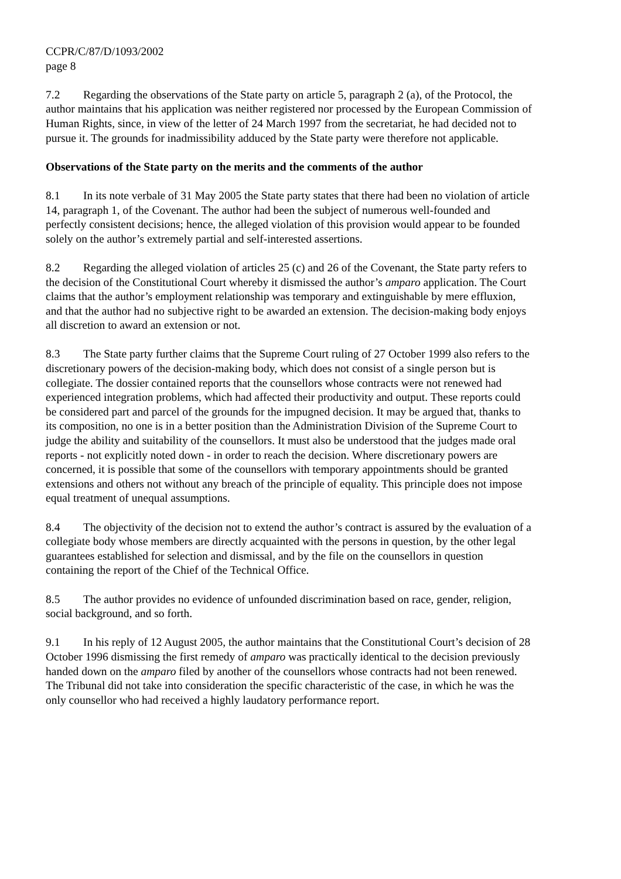CCPR/C/87/D/1093/2002
page 8
7.2 Regarding the observations of the State party on article 5, paragraph 2 (a), of the Protocol, the author maintains that his application was neither registered nor processed by the European Commission of Human Rights, since, in view of the letter of 24 March 1997 from the secretariat, he had decided not to pursue it. The grounds for inadmissibility adduced by the State party were therefore not applicable.
Observations of the State party on the merits and the comments of the author
8.1 In its note verbale of 31 May 2005 the State party states that there had been no violation of article 14, paragraph 1, of the Covenant. The author had been the subject of numerous well-founded and perfectly consistent decisions; hence, the alleged violation of this provision would appear to be founded solely on the author’s extremely partial and self-interested assertions.
8.2 Regarding the alleged violation of articles 25 (c) and 26 of the Covenant, the State party refers to the decision of the Constitutional Court whereby it dismissed the author’s amparo application. The Court claims that the author’s employment relationship was temporary and extinguishable by mere effluxion, and that the author had no subjective right to be awarded an extension. The decision-making body enjoys all discretion to award an extension or not.
8.3 The State party further claims that the Supreme Court ruling of 27 October 1999 also refers to the discretionary powers of the decision-making body, which does not consist of a single person but is collegiate. The dossier contained reports that the counsellors whose contracts were not renewed had experienced integration problems, which had affected their productivity and output. These reports could be considered part and parcel of the grounds for the impugned decision. It may be argued that, thanks to its composition, no one is in a better position than the Administration Division of the Supreme Court to judge the ability and suitability of the counsellors. It must also be understood that the judges made oral reports - not explicitly noted down - in order to reach the decision. Where discretionary powers are concerned, it is possible that some of the counsellors with temporary appointments should be granted extensions and others not without any breach of the principle of equality. This principle does not impose equal treatment of unequal assumptions.
8.4 The objectivity of the decision not to extend the author’s contract is assured by the evaluation of a collegiate body whose members are directly acquainted with the persons in question, by the other legal guarantees established for selection and dismissal, and by the file on the counsellors in question containing the report of the Chief of the Technical Office.
8.5 The author provides no evidence of unfounded discrimination based on race, gender, religion, social background, and so forth.
9.1 In his reply of 12 August 2005, the author maintains that the Constitutional Court’s decision of 28 October 1996 dismissing the first remedy of amparo was practically identical to the decision previously handed down on the amparo filed by another of the counsellors whose contracts had not been renewed. The Tribunal did not take into consideration the specific characteristic of the case, in which he was the only counsellor who had received a highly laudatory performance report.